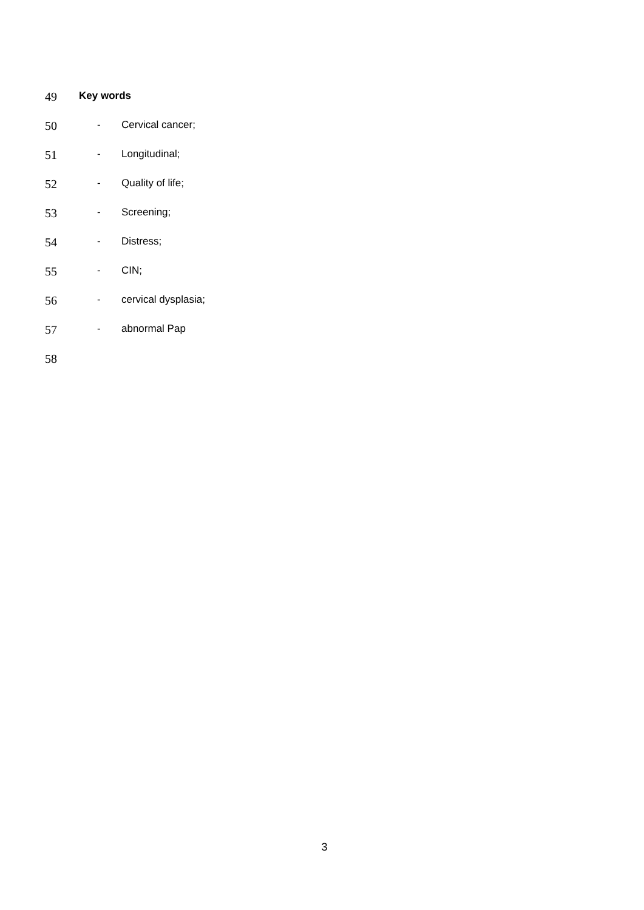49
Key words
50
- Cervical cancer;
51
- Longitudinal;
52
- Quality of life;
53
- Screening;
54
- Distress;
55
- CIN;
56
- cervical dysplasia;
57
- abnormal Pap
58
3